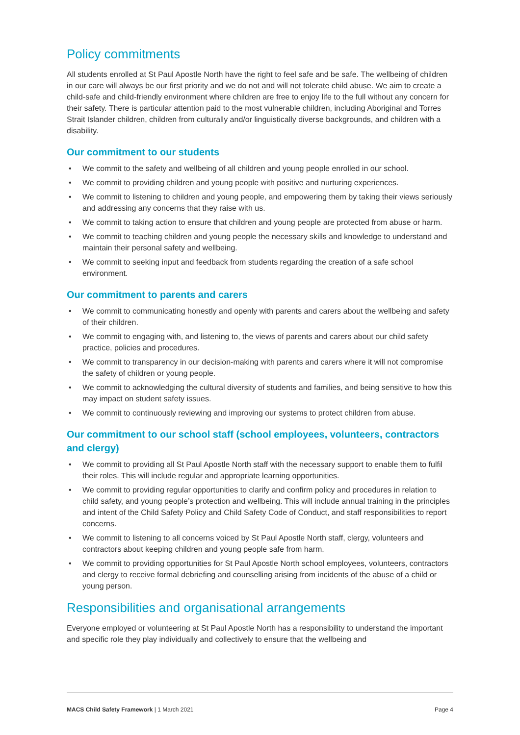Policy commitments
All students enrolled at St Paul Apostle North have the right to feel safe and be safe. The wellbeing of children in our care will always be our first priority and we do not and will not tolerate child abuse. We aim to create a child-safe and child-friendly environment where children are free to enjoy life to the full without any concern for their safety. There is particular attention paid to the most vulnerable children, including Aboriginal and Torres Strait Islander children, children from culturally and/or linguistically diverse backgrounds, and children with a disability.
Our commitment to our students
• We commit to the safety and wellbeing of all children and young people enrolled in our school.
• We commit to providing children and young people with positive and nurturing experiences.
• We commit to listening to children and young people, and empowering them by taking their views seriously and addressing any concerns that they raise with us.
• We commit to taking action to ensure that children and young people are protected from abuse or harm.
• We commit to teaching children and young people the necessary skills and knowledge to understand and maintain their personal safety and wellbeing.
• We commit to seeking input and feedback from students regarding the creation of a safe school environment.
Our commitment to parents and carers
• We commit to communicating honestly and openly with parents and carers about the wellbeing and safety of their children.
• We commit to engaging with, and listening to, the views of parents and carers about our child safety practice, policies and procedures.
• We commit to transparency in our decision-making with parents and carers where it will not compromise the safety of children or young people.
• We commit to acknowledging the cultural diversity of students and families, and being sensitive to how this may impact on student safety issues.
• We commit to continuously reviewing and improving our systems to protect children from abuse.
Our commitment to our school staff (school employees, volunteers, contractors and clergy)
• We commit to providing all St Paul Apostle North staff with the necessary support to enable them to fulfil their roles. This will include regular and appropriate learning opportunities.
• We commit to providing regular opportunities to clarify and confirm policy and procedures in relation to child safety, and young people’s protection and wellbeing. This will include annual training in the principles and intent of the Child Safety Policy and Child Safety Code of Conduct, and staff responsibilities to report concerns.
• We commit to listening to all concerns voiced by St Paul Apostle North staff, clergy, volunteers and contractors about keeping children and young people safe from harm.
• We commit to providing opportunities for St Paul Apostle North school employees, volunteers, contractors and clergy to receive formal debriefing and counselling arising from incidents of the abuse of a child or young person.
Responsibilities and organisational arrangements
Everyone employed or volunteering at St Paul Apostle North has a responsibility to understand the important and specific role they play individually and collectively to ensure that the wellbeing and
MACS Child Safety Framework | 1 March 2021 Page 4